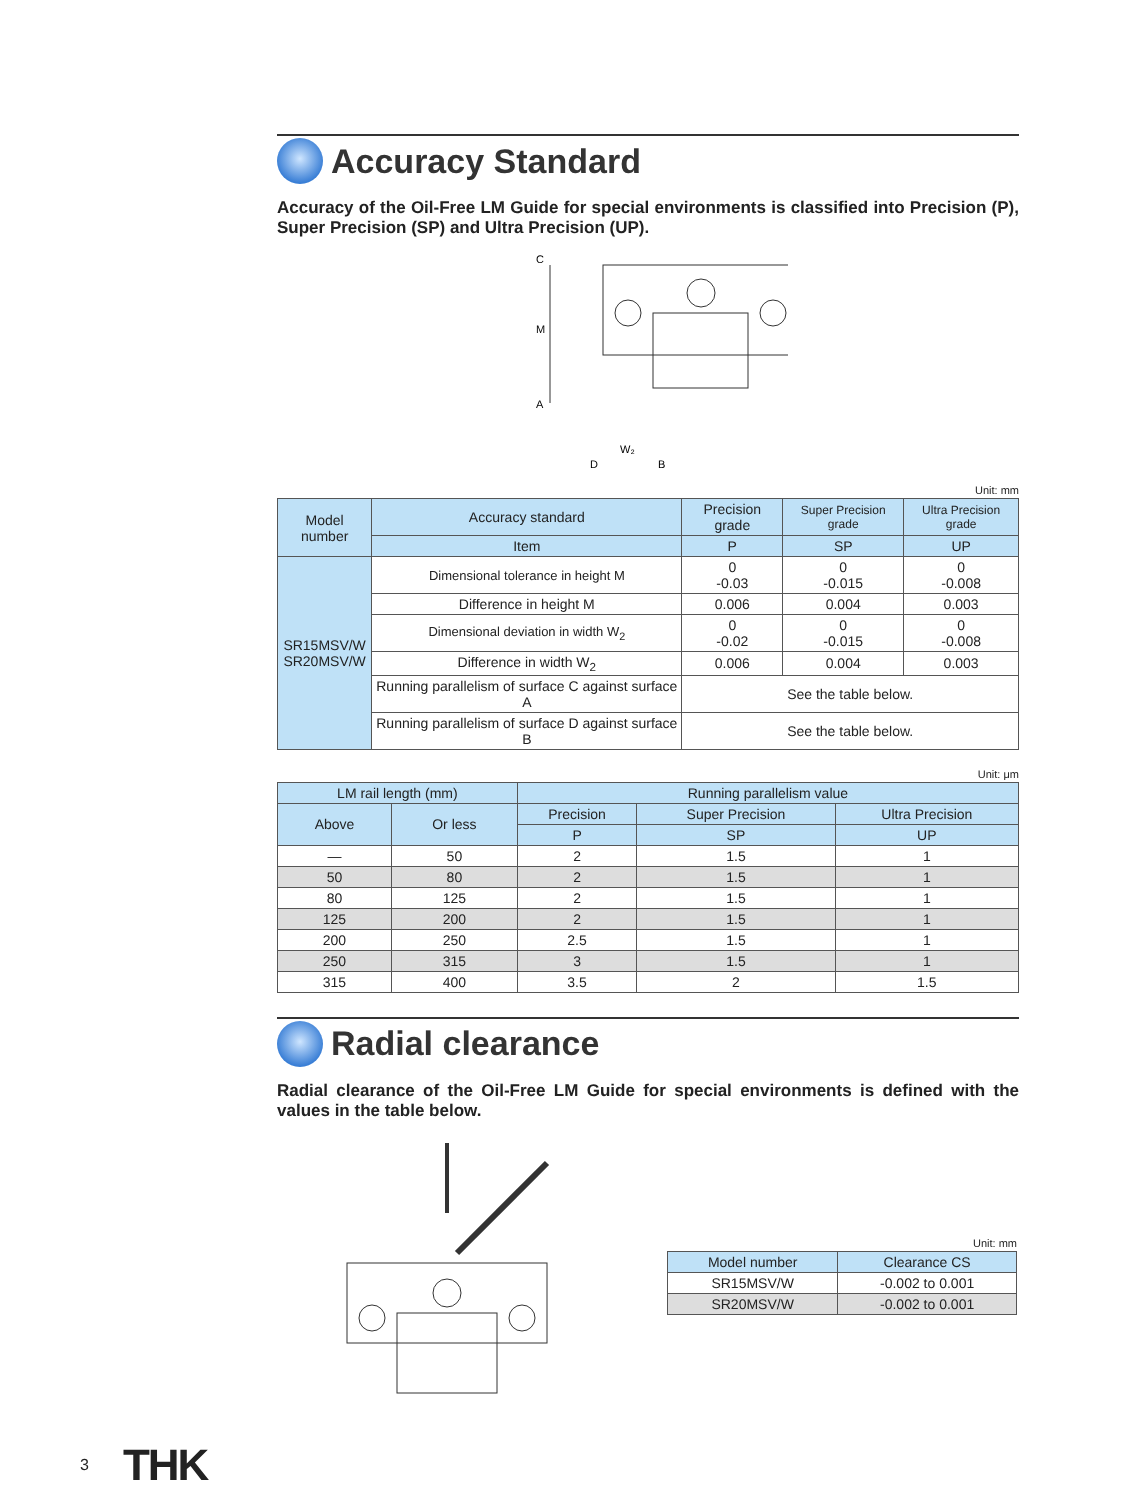Accuracy Standard
Accuracy of the Oil-Free LM Guide for special environments is classified into Precision (P), Super Precision (SP) and Ultra Precision (UP).
C
M
A
W₂
D
B
Unit: mm
| Model number | Accuracy standard | Precision grade | Super Precision grade | Ultra Precision grade |
| --- | --- | --- | --- | --- |
| | Item | P | SP | UP |
| SR15MSV/W SR20MSV/W | Dimensional tolerance in height M | 0 -0.03 | 0 -0.015 | 0 -0.008 |
| | Difference in height M | 0.006 | 0.004 | 0.003 |
| | Dimensional deviation in width W<sub>2</sub> | 0 -0.02 | 0 -0.015 | 0 -0.008 |
| | Difference in width W<sub>2</sub> | 0.006 | 0.004 | 0.003 |
| | Running parallelism of surface C against surface A | See the table below. | | |
| | Running parallelism of surface D against surface B | See the table below. | | |
Unit: μm
| LM rail length (mm) | | Running parallelism value | | |
| --- | --- | --- | --- | --- |
| Above | Or less | Precision | Super Precision | Ultra Precision |
| | | P | SP | UP |
| — | 50 | 2 | 1.5 | 1 |
| 50 | 80 | 2 | 1.5 | 1 |
| 80 | 125 | 2 | 1.5 | 1 |
| 125 | 200 | 2 | 1.5 | 1 |
| 200 | 250 | 2.5 | 1.5 | 1 |
| 250 | 315 | 3 | 1.5 | 1 |
| 315 | 400 | 3.5 | 2 | 1.5 |
Radial clearance
Radial clearance of the Oil-Free LM Guide for special environments is defined with the values in the table below.
Unit: mm
| Model number | Clearance CS |
| --- | --- |
| SR15MSV/W | -0.002 to 0.001 |
| SR20MSV/W | -0.002 to 0.001 |
3 THK